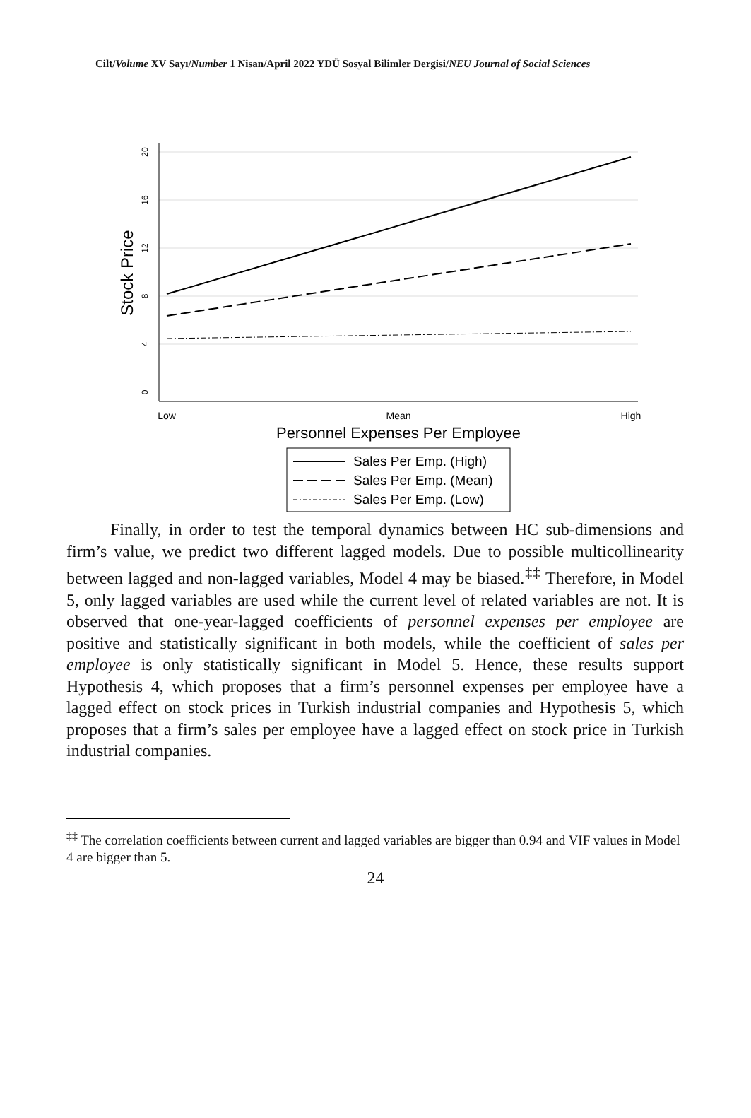Cilt/Volume XV Sayı/Number 1 Nisan/April 2022 YDÜ Sosyal Bilimler Dergisi/NEU Journal of Social Sciences
20
16
12
8
4
0
Low
Mean
High
Stock Price
Personnel Expenses Per Employee
Sales Per Emp. (High)
Sales Per Emp. (Mean)
Sales Per Emp. (Low)
Finally, in order to test the temporal dynamics between HC sub-dimensions and firm’s value, we predict two different lagged models. Due to possible multicollinearity between lagged and non-lagged variables, Model 4 may be biased.<sup>‡‡</sup> Therefore, in Model 5, only lagged variables are used while the current level of related variables are not. It is observed that one-year-lagged coefficients of personnel expenses per employee are positive and statistically significant in both models, while the coefficient of sales per employee is only statistically significant in Model 5. Hence, these results support Hypothesis 4, which proposes that a firm’s personnel expenses per employee have a lagged effect on stock prices in Turkish industrial companies and Hypothesis 5, which proposes that a firm’s sales per employee have a lagged effect on stock price in Turkish industrial companies.
<sup>‡‡</sup> The correlation coefficients between current and lagged variables are bigger than 0.94 and VIF values in Model 4 are bigger than 5.
24